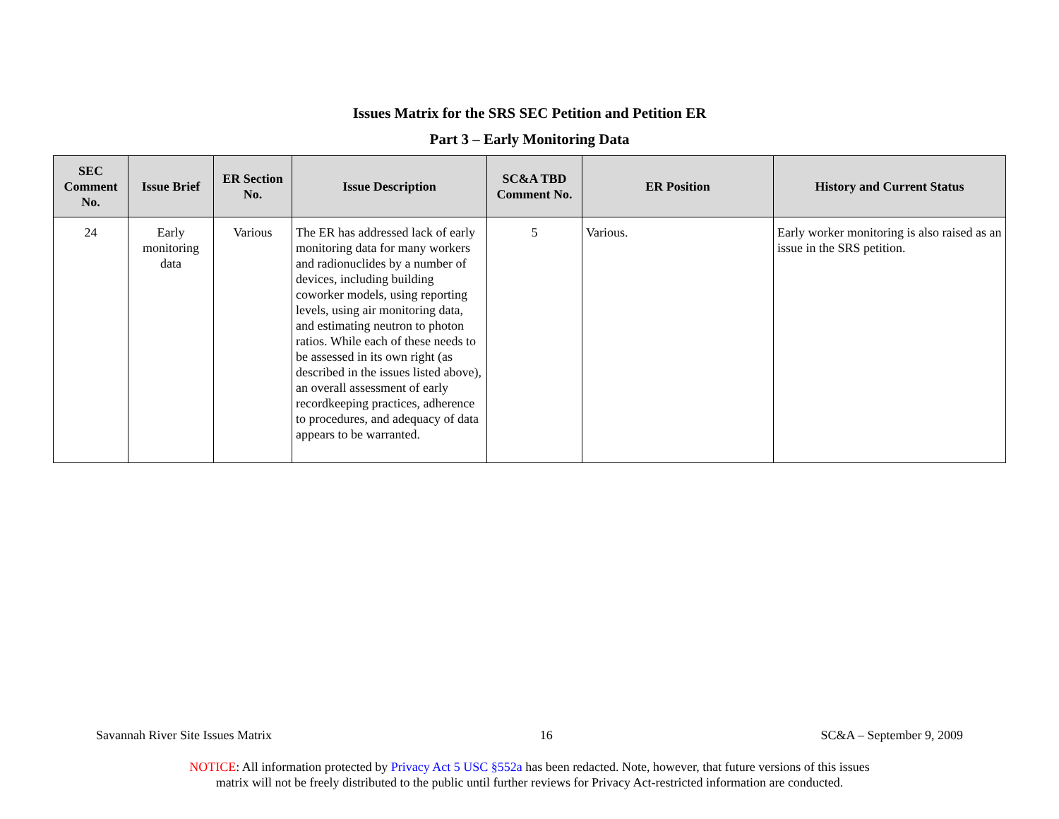Issues Matrix for the SRS SEC Petition and Petition ER
Part 3 – Early Monitoring Data
| SEC Comment No. | Issue Brief | ER Section No. | Issue Description | SC&A TBD Comment No. | ER Position | History and Current Status |
| --- | --- | --- | --- | --- | --- | --- |
| 24 | Early monitoring data | Various | The ER has addressed lack of early monitoring data for many workers and radionuclides by a number of devices, including building coworker models, using reporting levels, using air monitoring data, and estimating neutron to photon ratios. While each of these needs to be assessed in its own right (as described in the issues listed above), an overall assessment of early recordkeeping practices, adherence to procedures, and adequacy of data appears to be warranted. | 5 | Various. | Early worker monitoring is also raised as an issue in the SRS petition. |
Savannah River Site Issues Matrix 16 SC&A – September 9, 2009
NOTICE: All information protected by Privacy Act 5 USC §552a has been redacted. Note, however, that future versions of this issues
matrix will not be freely distributed to the public until further reviews for Privacy Act-restricted information are conducted.